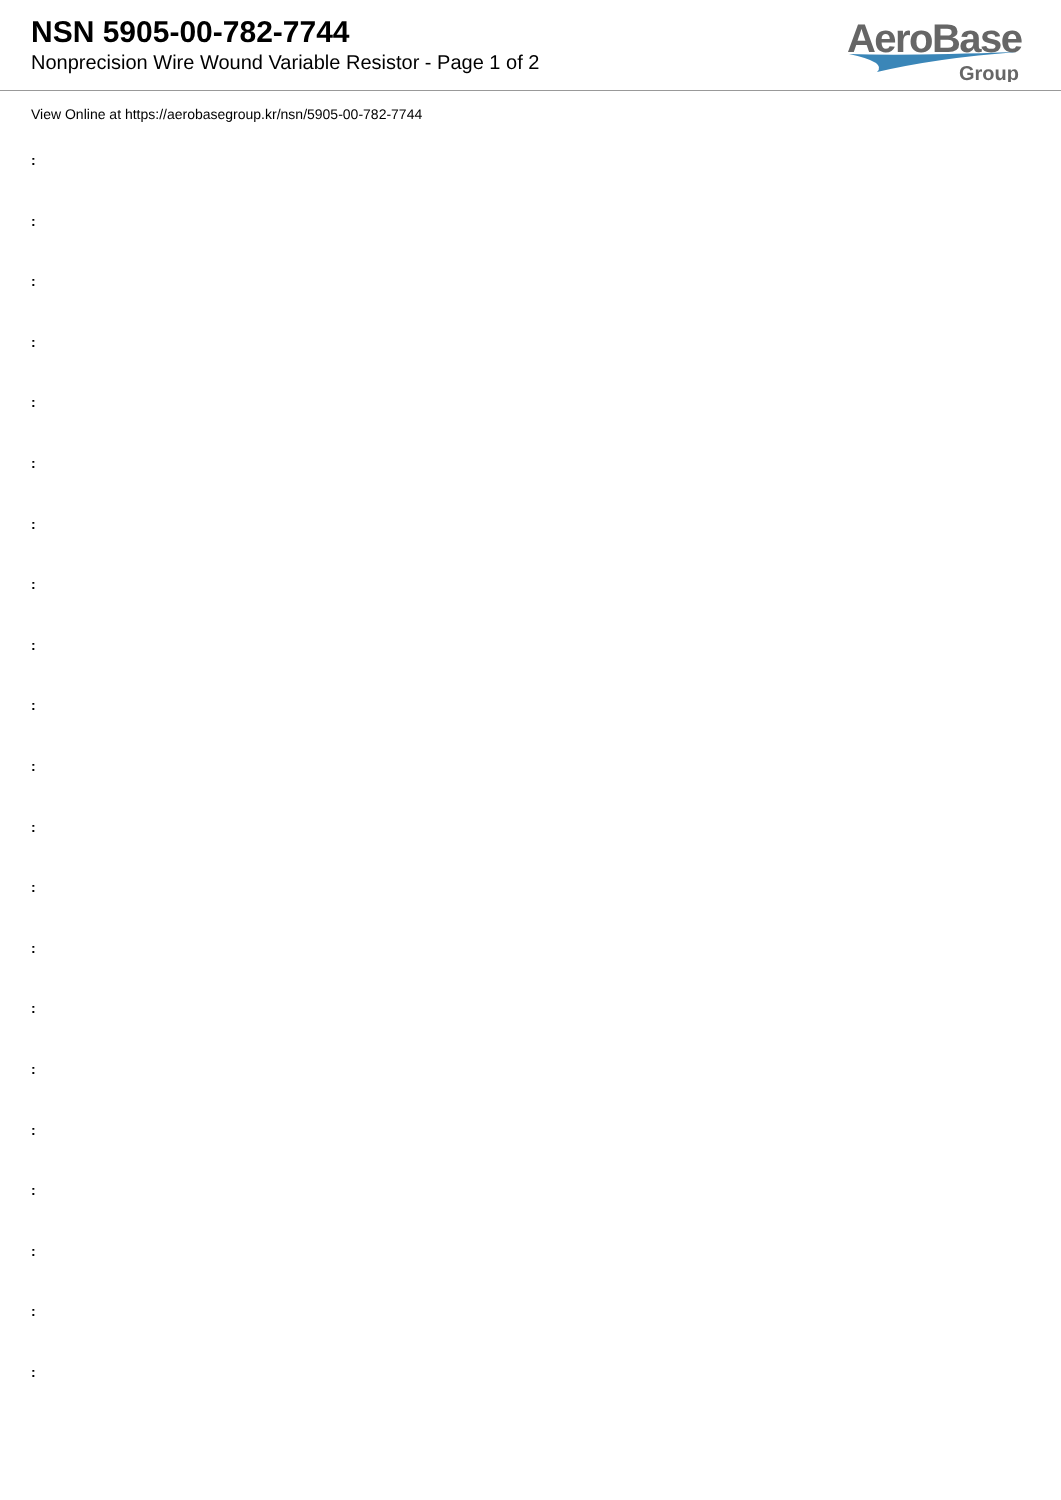NSN 5905-00-782-7744
Nonprecision Wire Wound Variable Resistor - Page 1 of 2
AeroBase
Group
View Online at https://aerobasegroup.kr/nsn/5905-00-782-7744
:
:
:
:
:
:
:
:
:
:
:
:
:
:
:
:
:
:
:
:
: